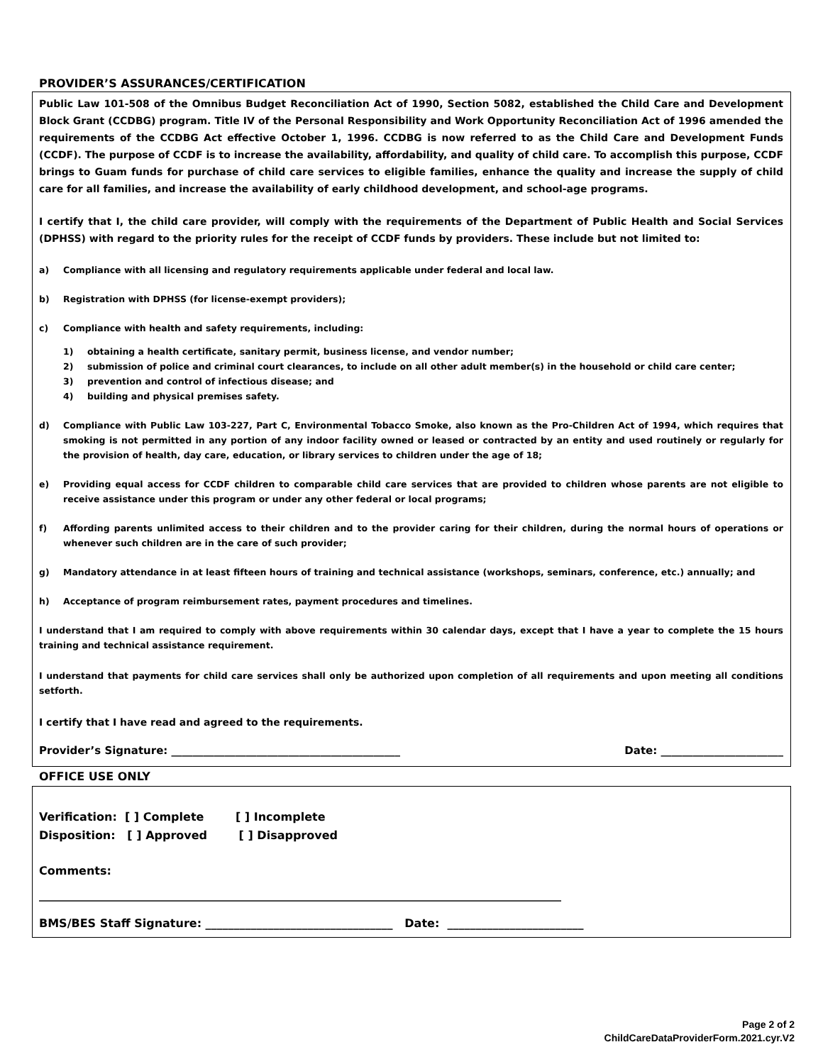PROVIDER’S ASSURANCES/CERTIFICATION
Public Law 101-508 of the Omnibus Budget Reconciliation Act of 1990, Section 5082, established the Child Care and Development Block Grant (CCDBG) program. Title IV of the Personal Responsibility and Work Opportunity Reconciliation Act of 1996 amended the requirements of the CCDBG Act effective October 1, 1996. CCDBG is now referred to as the Child Care and Development Funds (CCDF). The purpose of CCDF is to increase the availability, affordability, and quality of child care. To accomplish this purpose, CCDF brings to Guam funds for purchase of child care services to eligible families, enhance the quality and increase the supply of child care for all families, and increase the availability of early childhood development, and school-age programs.
I certify that I, the child care provider, will comply with the requirements of the Department of Public Health and Social Services (DPHSS) with regard to the priority rules for the receipt of CCDF funds by providers. These include but not limited to:
a) Compliance with all licensing and regulatory requirements applicable under federal and local law.
b) Registration with DPHSS (for license-exempt providers);
c) Compliance with health and safety requirements, including:
1) obtaining a health certificate, sanitary permit, business license, and vendor number;
2) submission of police and criminal court clearances, to include on all other adult member(s) in the household or child care center;
3) prevention and control of infectious disease; and
4) building and physical premises safety.
d) Compliance with Public Law 103-227, Part C, Environmental Tobacco Smoke, also known as the Pro-Children Act of 1994, which requires that smoking is not permitted in any portion of any indoor facility owned or leased or contracted by an entity and used routinely or regularly for the provision of health, day care, education, or library services to children under the age of 18;
e) Providing equal access for CCDF children to comparable child care services that are provided to children whose parents are not eligible to receive assistance under this program or under any other federal or local programs;
f) Affording parents unlimited access to their children and to the provider caring for their children, during the normal hours of operations or whenever such children are in the care of such provider;
g) Mandatory attendance in at least fifteen hours of training and technical assistance (workshops, seminars, conference, etc.) annually; and
h) Acceptance of program reimbursement rates, payment procedures and timelines.
I understand that I am required to comply with above requirements within 30 calendar days, except that I have a year to complete the 15 hours training and technical assistance requirement.
I understand that payments for child care services shall only be authorized upon completion of all requirements and upon meeting all conditions setforth.
I certify that I have read and agreed to the requirements.
Provider’s Signature: ___________________________________________ Date: _______________________
OFFICE USE ONLY
Verification: [ ] Complete [ ] Incomplete
Disposition: [ ] Approved [ ] Disapproved
Comments:
____________________________________________________________________________________________
BMS/BES Staff Signature: _________________________________ Date: ________________________
Page 2 of 2
ChildCareDataProviderForm.2021.cyr.V2